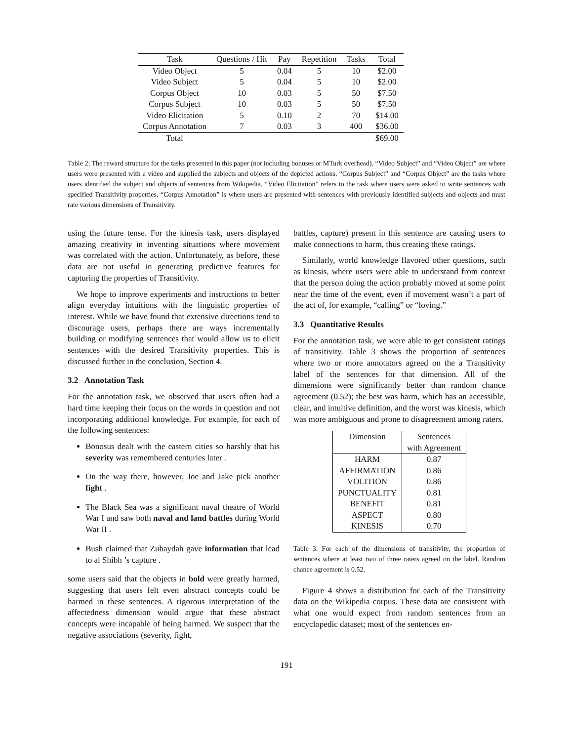| Task | Questions / Hit | Pay | Repetition | Tasks | Total |
| --- | --- | --- | --- | --- | --- |
| Video Object | 5 | 0.04 | 5 | 10 | $2.00 |
| Video Subject | 5 | 0.04 | 5 | 10 | $2.00 |
| Corpus Object | 10 | 0.03 | 5 | 50 | $7.50 |
| Corpus Subject | 10 | 0.03 | 5 | 50 | $7.50 |
| Video Elicitation | 5 | 0.10 | 2 | 70 | $14.00 |
| Corpus Annotation | 7 | 0.03 | 3 | 400 | $36.00 |
| Total | | | | | $69.00 |
Table 2: The reward structure for the tasks presented in this paper (not including bonuses or MTurk overhead). “Video Subject” and “Video Object” are where users were presented with a video and supplied the subjects and objects of the depicted actions. “Corpus Subject” and “Corpus Object” are the tasks where users identified the subject and objects of sentences from Wikipedia. “Video Elicitation” refers to the task where users were asked to write sentences with specified Transitivity properties. “Corpus Annotation” is where users are presented with sentences with previously identified subjects and objects and must rate various dimensions of Transitivity.
using the future tense. For the kinesis task, users displayed amazing creativity in inventing situations where movement was correlated with the action. Unfortunately, as before, these data are not useful in generating predictive features for capturing the properties of Transitivity.
We hope to improve experiments and instructions to better align everyday intuitions with the linguistic properties of interest. While we have found that extensive directions tend to discourage users, perhaps there are ways incrementally building or modifying sentences that would allow us to elicit sentences with the desired Transitivity properties. This is discussed further in the conclusion, Section 4.
3.2 Annotation Task
For the annotation task, we observed that users often had a hard time keeping their focus on the words in question and not incorporating additional knowledge. For example, for each of the following sentences:
Bonosus dealt with the eastern cities so harshly that his severity was remembered centuries later .
On the way there, however, Joe and Jake pick another fight .
The Black Sea was a significant naval theatre of World War I and saw both naval and land battles during World War II .
Bush claimed that Zubaydah gave information that lead to al Shibh ’s capture .
some users said that the objects in bold were greatly harmed, suggesting that users felt even abstract concepts could be harmed in these sentences. A rigorous interpretation of the affectedness dimension would argue that these abstract concepts were incapable of being harmed. We suspect that the negative associations (severity, fight,
battles, capture) present in this sentence are causing users to make connections to harm, thus creating these ratings.
Similarly, world knowledge flavored other questions, such as kinesis, where users were able to understand from context that the person doing the action probably moved at some point near the time of the event, even if movement wasn’t a part of the act of, for example, “calling” or “loving.”
3.3 Quantitative Results
For the annotation task, we were able to get consistent ratings of transitivity. Table 3 shows the proportion of sentences where two or more annotators agreed on the a Transitivity label of the sentences for that dimension. All of the dimensions were significantly better than random chance agreement (0.52); the best was harm, which has an accessible, clear, and intuitive definition, and the worst was kinesis, which was more ambiguous and prone to disagreement among raters.
| Dimension | Sentences with Agreement |
| --- | --- |
| HARM | 0.87 |
| AFFIRMATION | 0.86 |
| VOLITION | 0.86 |
| PUNCTUALITY | 0.81 |
| BENEFIT | 0.81 |
| ASPECT | 0.80 |
| KINESIS | 0.70 |
Table 3: For each of the dimensions of transitivity, the proportion of sentences where at least two of three raters agreed on the label. Random chance agreement is 0.52.
Figure 4 shows a distribution for each of the Transitivity data on the Wikipedia corpus. These data are consistent with what one would expect from random sentences from an encyclopedic dataset; most of the sentences en-
191